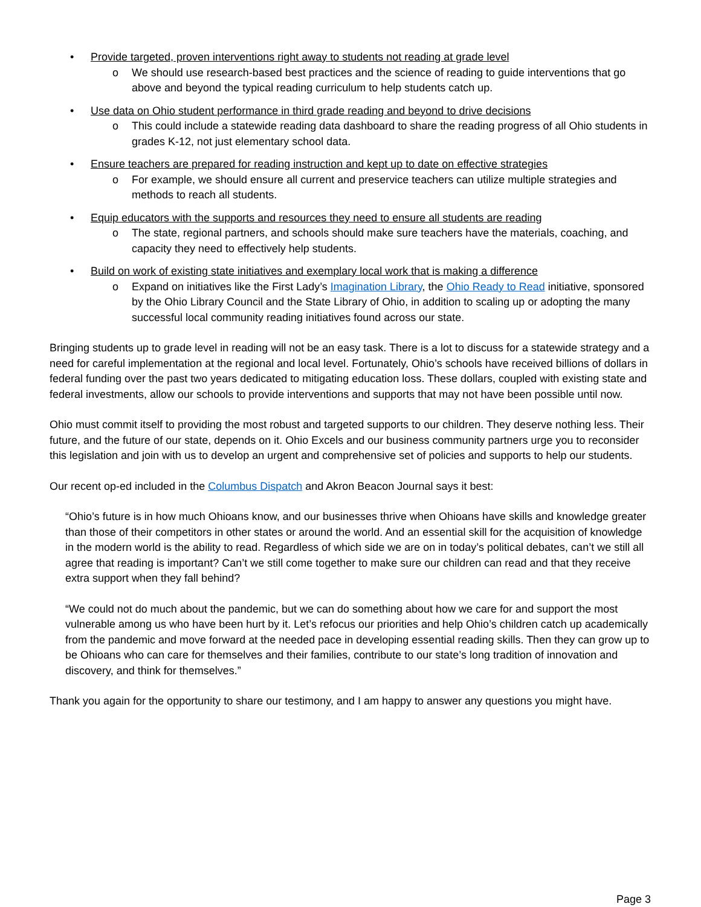• Provide targeted, proven interventions right away to students not reading at grade level
o We should use research-based best practices and the science of reading to guide interventions that go above and beyond the typical reading curriculum to help students catch up.
• Use data on Ohio student performance in third grade reading and beyond to drive decisions
o This could include a statewide reading data dashboard to share the reading progress of all Ohio students in grades K-12, not just elementary school data.
• Ensure teachers are prepared for reading instruction and kept up to date on effective strategies
o For example, we should ensure all current and preservice teachers can utilize multiple strategies and methods to reach all students.
• Equip educators with the supports and resources they need to ensure all students are reading
o The state, regional partners, and schools should make sure teachers have the materials, coaching, and capacity they need to effectively help students.
• Build on work of existing state initiatives and exemplary local work that is making a difference
o Expand on initiatives like the First Lady’s Imagination Library, the Ohio Ready to Read initiative, sponsored by the Ohio Library Council and the State Library of Ohio, in addition to scaling up or adopting the many successful local community reading initiatives found across our state.
Bringing students up to grade level in reading will not be an easy task. There is a lot to discuss for a statewide strategy and a need for careful implementation at the regional and local level. Fortunately, Ohio’s schools have received billions of dollars in federal funding over the past two years dedicated to mitigating education loss. These dollars, coupled with existing state and federal investments, allow our schools to provide interventions and supports that may not have been possible until now.
Ohio must commit itself to providing the most robust and targeted supports to our children. They deserve nothing less. Their future, and the future of our state, depends on it. Ohio Excels and our business community partners urge you to reconsider this legislation and join with us to develop an urgent and comprehensive set of policies and supports to help our students.
Our recent op-ed included in the Columbus Dispatch and Akron Beacon Journal says it best:
“Ohio’s future is in how much Ohioans know, and our businesses thrive when Ohioans have skills and knowledge greater than those of their competitors in other states or around the world. And an essential skill for the acquisition of knowledge in the modern world is the ability to read. Regardless of which side we are on in today’s political debates, can’t we still all agree that reading is important? Can’t we still come together to make sure our children can read and that they receive extra support when they fall behind?
“We could not do much about the pandemic, but we can do something about how we care for and support the most vulnerable among us who have been hurt by it. Let’s refocus our priorities and help Ohio’s children catch up academically from the pandemic and move forward at the needed pace in developing essential reading skills. Then they can grow up to be Ohioans who can care for themselves and their families, contribute to our state’s long tradition of innovation and discovery, and think for themselves.”
Thank you again for the opportunity to share our testimony, and I am happy to answer any questions you might have.
Page 3